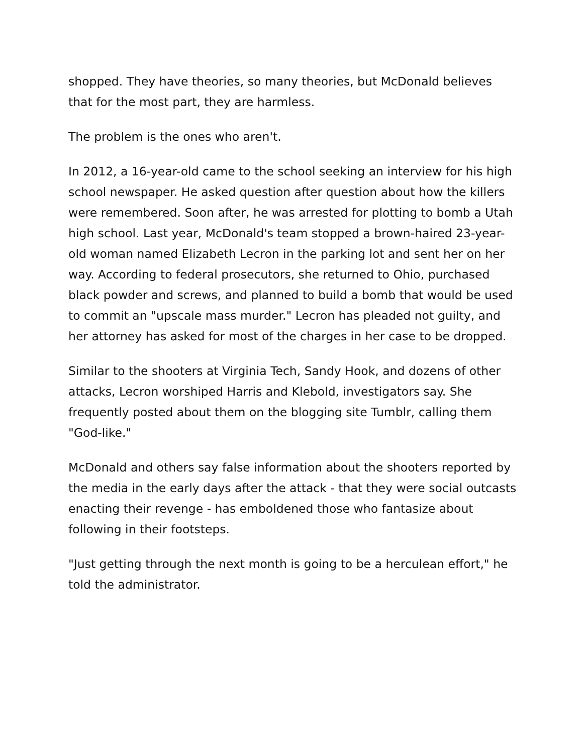shopped. They have theories, so many theories, but McDonald believes that for the most part, they are harmless.
The problem is the ones who aren't.
In 2012, a 16-year-old came to the school seeking an interview for his high school newspaper. He asked question after question about how the killers were remembered. Soon after, he was arrested for plotting to bomb a Utah high school. Last year, McDonald's team stopped a brown-haired 23-year-old woman named Elizabeth Lecron in the parking lot and sent her on her way. According to federal prosecutors, she returned to Ohio, purchased black powder and screws, and planned to build a bomb that would be used to commit an "upscale mass murder." Lecron has pleaded not guilty, and her attorney has asked for most of the charges in her case to be dropped.
Similar to the shooters at Virginia Tech, Sandy Hook, and dozens of other attacks, Lecron worshiped Harris and Klebold, investigators say. She frequently posted about them on the blogging site Tumblr, calling them "God-like."
McDonald and others say false information about the shooters reported by the media in the early days after the attack - that they were social outcasts enacting their revenge - has emboldened those who fantasize about following in their footsteps.
"Just getting through the next month is going to be a herculean effort," he told the administrator.